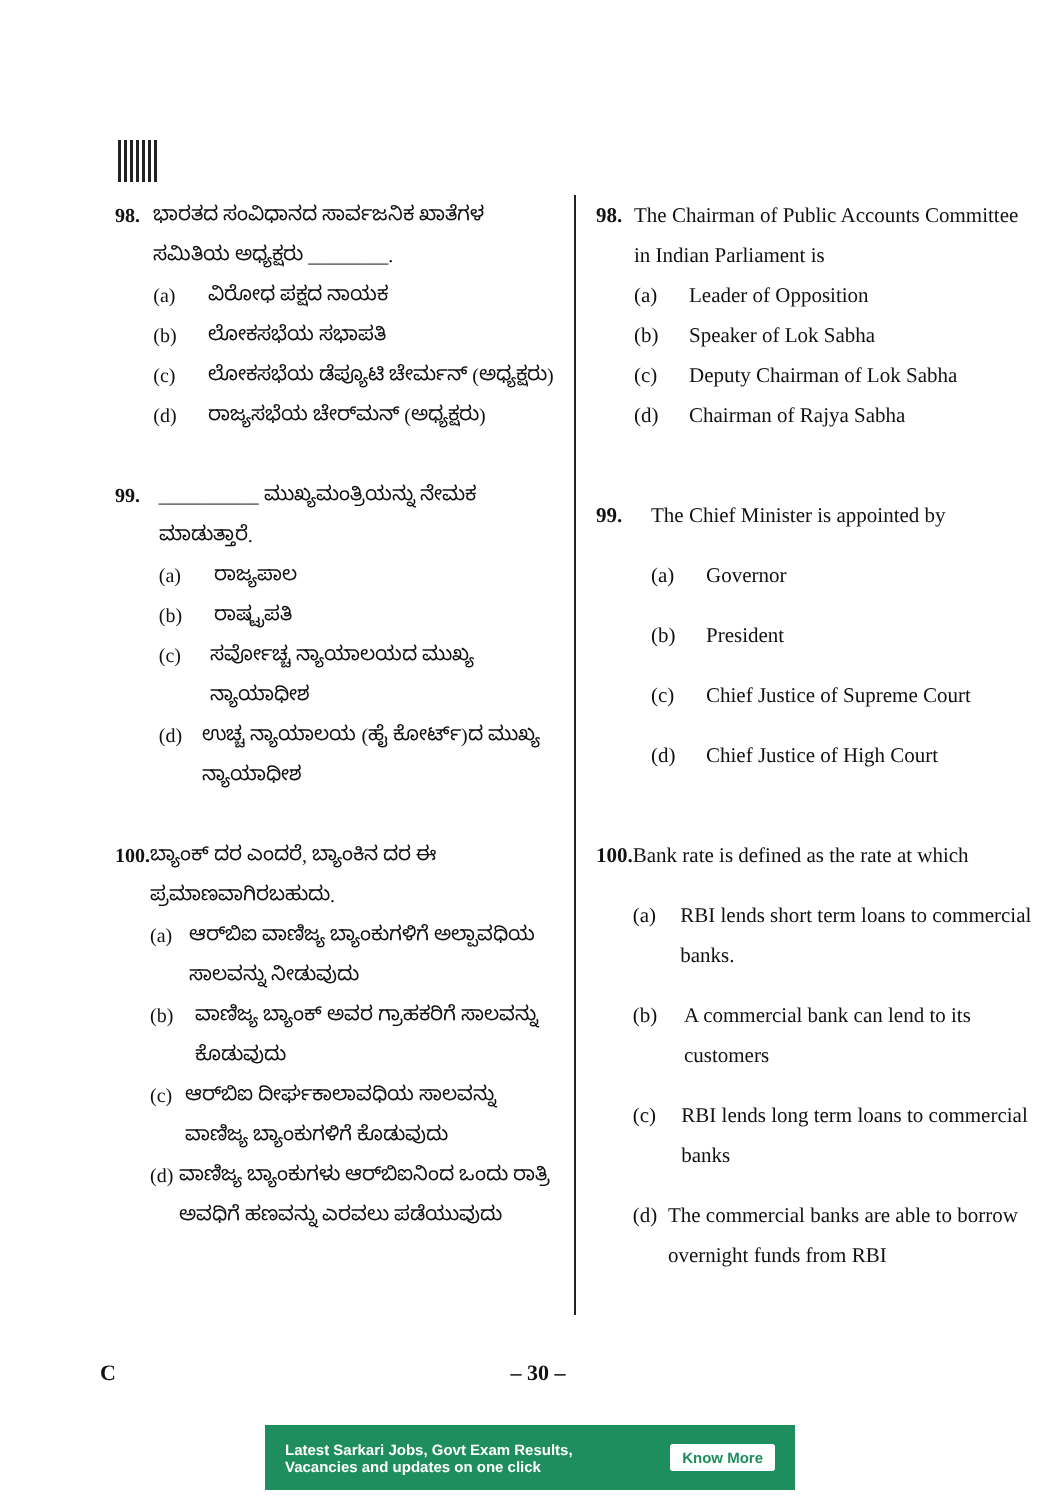98. ಭಾರತದ ಸಂವಿಧಾನದ ಸಾರ್ವಜನಿಕ ಖಾತೆಗಳ ಸಮಿತಿಯ ಅಧ್ಯಕ್ಷರು ________.
(a) ವಿರೋಧ ಪಕ್ಷದ ನಾಯಕ
(b) ಲೋಕಸಭೆಯ ಸಭಾಪತಿ
(c) ಲೋಕಸಭೆಯ ಡೆಪ್ಯೂಟಿ ಚೇರ್ಮನ್ (ಅಧ್ಯಕ್ಷರು)
(d) ರಾಜ್ಯಸಭೆಯ ಚೇರ್‌ಮನ್ (ಅಧ್ಯಕ್ಷರು)
99. __________ ಮುಖ್ಯಮಂತ್ರಿಯನ್ನು ನೇಮಕ ಮಾಡುತ್ತಾರೆ.
(a) ರಾಜ್ಯಪಾಲ
(b) ರಾಷ್ಟ್ರಪತಿ
(c) ಸರ್ವೋಚ್ಚ ನ್ಯಾಯಾಲಯದ ಮುಖ್ಯ ನ್ಯಾಯಾಧೀಶ
(d) ಉಚ್ಚ ನ್ಯಾಯಾಲಯ (ಹೈ ಕೋರ್ಟ್)ದ ಮುಖ್ಯ ನ್ಯಾಯಾಧೀಶ
100. ಬ್ಯಾಂಕ್ ದರ ಎಂದರೆ, ಬ್ಯಾಂಕಿನ ದರ ಈ ಪ್ರಮಾಣವಾಗಿರಬಹುದು.
(a) ಆರ್‌ಬಿಐ ವಾಣಿಜ್ಯ ಬ್ಯಾಂಕುಗಳಿಗೆ ಅಲ್ಪಾವಧಿಯ ಸಾಲವನ್ನು ನೀಡುವುದು
(b) ವಾಣಿಜ್ಯ ಬ್ಯಾಂಕ್ ಅವರ ಗ್ರಾಹಕರಿಗೆ ಸಾಲವನ್ನು ಕೊಡುವುದು
(c) ಆರ್‌ಬಿಐ ದೀರ್ಘಕಾಲಾವಧಿಯ ಸಾಲವನ್ನು ವಾಣಿಜ್ಯ ಬ್ಯಾಂಕುಗಳಿಗೆ ಕೊಡುವುದು
(d) ವಾಣಿಜ್ಯ ಬ್ಯಾಂಕುಗಳು ಆರ್‌ಬಿಐನಿಂದ ಒಂದು ರಾತ್ರಿ ಅವಧಿಗೆ ಹಣವನ್ನು ಎರವಲು ಪಡೆಯುವುದು
98. The Chairman of Public Accounts Committee in Indian Parliament is
(a) Leader of Opposition
(b) Speaker of Lok Sabha
(c) Deputy Chairman of Lok Sabha
(d) Chairman of Rajya Sabha
99. The Chief Minister is appointed by
(a) Governor
(b) President
(c) Chief Justice of Supreme Court
(d) Chief Justice of High Court
100. Bank rate is defined as the rate at which
(a) RBI lends short term loans to commercial banks.
(b) A commercial bank can lend to its customers
(c) RBI lends long term loans to commercial banks
(d) The commercial banks are able to borrow overnight funds from RBI
C – 30 –
Latest Sarkari Jobs, Govt Exam Results,
Vacancies and updates on one click Know More